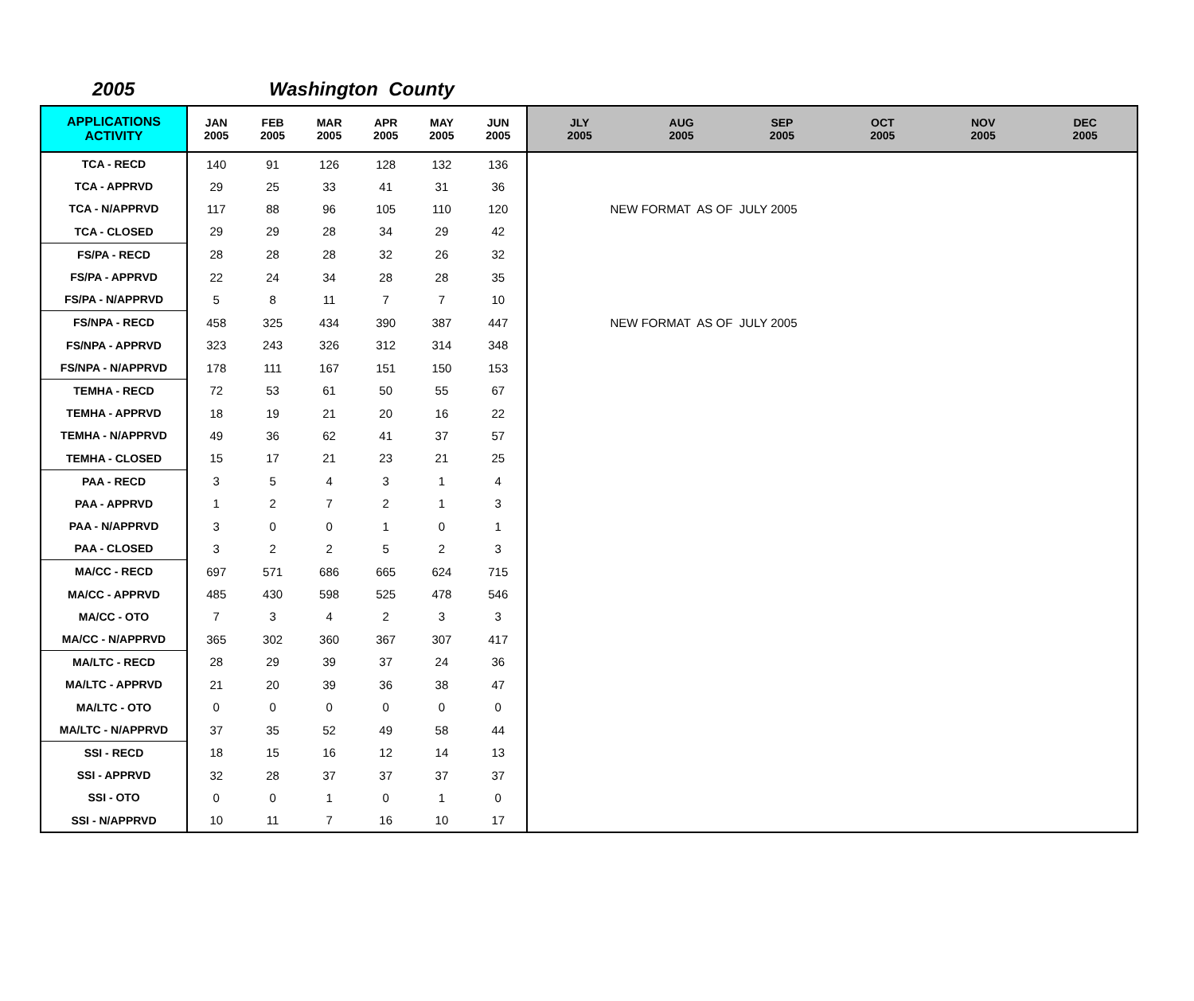2005 Washington County
| APPLICATIONS ACTIVITY | JAN 2005 | FEB 2005 | MAR 2005 | APR 2005 | MAY 2005 | JUN 2005 | JLY 2005 | AUG 2005 | SEP 2005 | OCT 2005 | NOV 2005 | DEC 2005 |
| --- | --- | --- | --- | --- | --- | --- | --- | --- | --- | --- | --- | --- |
| TCA - RECD | 140 | 91 | 126 | 128 | 132 | 136 | | | | | | |
| TCA - APPRVD | 29 | 25 | 33 | 41 | 31 | 36 | | | | | | |
| TCA - N/APPRVD | 117 | 88 | 96 | 105 | 110 | 120 | NEW FORMAT AS OF JULY 2005 | | | | | |
| TCA - CLOSED | 29 | 29 | 28 | 34 | 29 | 42 | | | | | | |
| FS/PA - RECD | 28 | 28 | 28 | 32 | 26 | 32 | | | | | | |
| FS/PA - APPRVD | 22 | 24 | 34 | 28 | 28 | 35 | | | | | | |
| FS/PA - N/APPRVD | 5 | 8 | 11 | 7 | 7 | 10 | | | | | | |
| FS/NPA - RECD | 458 | 325 | 434 | 390 | 387 | 447 | NEW FORMAT AS OF JULY 2005 | | | | | |
| FS/NPA - APPRVD | 323 | 243 | 326 | 312 | 314 | 348 | | | | | | |
| FS/NPA - N/APPRVD | 178 | 111 | 167 | 151 | 150 | 153 | | | | | | |
| TEMHA - RECD | 72 | 53 | 61 | 50 | 55 | 67 | | | | | | |
| TEMHA - APPRVD | 18 | 19 | 21 | 20 | 16 | 22 | | | | | | |
| TEMHA - N/APPRVD | 49 | 36 | 62 | 41 | 37 | 57 | | | | | | |
| TEMHA - CLOSED | 15 | 17 | 21 | 23 | 21 | 25 | | | | | | |
| PAA - RECD | 3 | 5 | 4 | 3 | 1 | 4 | | | | | | |
| PAA - APPRVD | 1 | 2 | 7 | 2 | 1 | 3 | | | | | | |
| PAA - N/APPRVD | 3 | 0 | 0 | 1 | 0 | 1 | | | | | | |
| PAA - CLOSED | 3 | 2 | 2 | 5 | 2 | 3 | | | | | | |
| MA/CC - RECD | 697 | 571 | 686 | 665 | 624 | 715 | | | | | | |
| MA/CC - APPRVD | 485 | 430 | 598 | 525 | 478 | 546 | | | | | | |
| MA/CC - OTO | 7 | 3 | 4 | 2 | 3 | 3 | | | | | | |
| MA/CC - N/APPRVD | 365 | 302 | 360 | 367 | 307 | 417 | | | | | | |
| MA/LTC - RECD | 28 | 29 | 39 | 37 | 24 | 36 | | | | | | |
| MA/LTC - APPRVD | 21 | 20 | 39 | 36 | 38 | 47 | | | | | | |
| MA/LTC - OTO | 0 | 0 | 0 | 0 | 0 | 0 | | | | | | |
| MA/LTC - N/APPRVD | 37 | 35 | 52 | 49 | 58 | 44 | | | | | | |
| SSI - RECD | 18 | 15 | 16 | 12 | 14 | 13 | | | | | | |
| SSI - APPRVD | 32 | 28 | 37 | 37 | 37 | 37 | | | | | | |
| SSI - OTO | 0 | 0 | 1 | 0 | 1 | 0 | | | | | | |
| SSI - N/APPRVD | 10 | 11 | 7 | 16 | 10 | 17 | | | | | | |